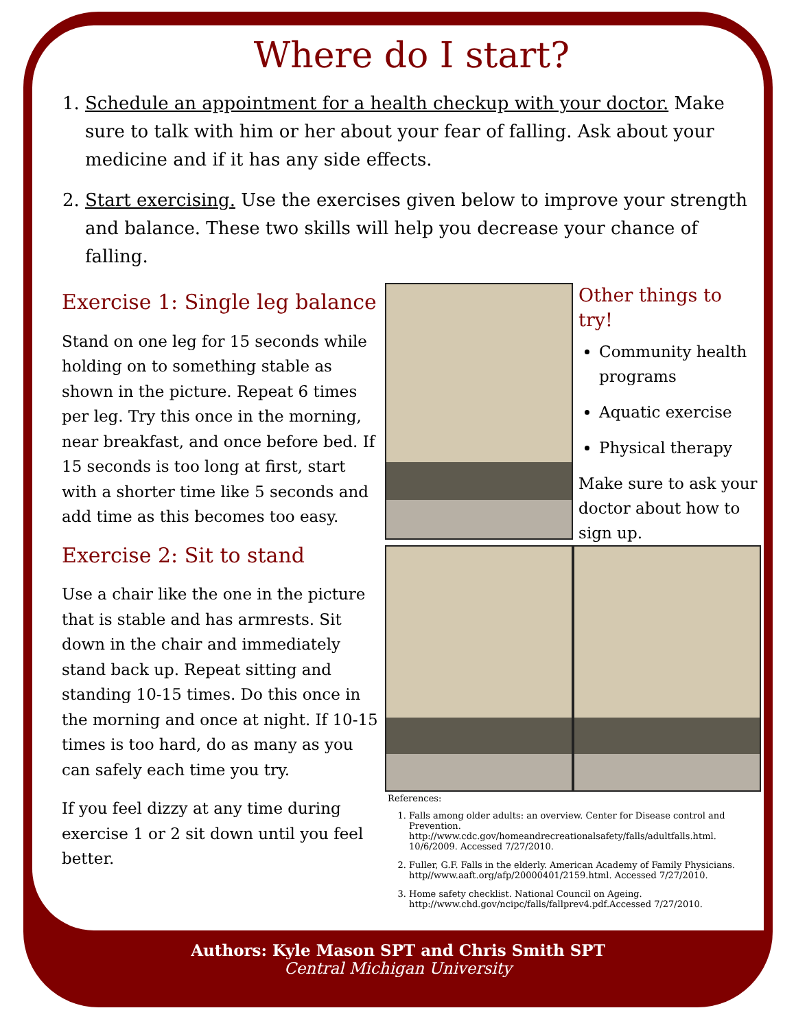Where do I start?
1. Schedule an appointment for a health checkup with your doctor. Make sure to talk with him or her about your fear of falling. Ask about your medicine and if it has any side effects.
2. Start exercising. Use the exercises given below to improve your strength and balance. These two skills will help you decrease your chance of falling.
Exercise 1: Single leg balance
Stand on one leg for 15 seconds while holding on to something stable as shown in the picture. Repeat 6 times per leg. Try this once in the morning, near breakfast, and once before bed. If 15 seconds is too long at first, start with a shorter time like 5 seconds and add time as this becomes too easy.
Exercise 2: Sit to stand
Use a chair like the one in the picture that is stable and has armrests. Sit down in the chair and immediately stand back up. Repeat sitting and standing 10-15 times. Do this once in the morning and once at night. If 10-15 times is too hard, do as many as you can safely each time you try.
If you feel dizzy at any time during exercise 1 or 2 sit down until you feel better.
Other things to try!
Community health programs
Aquatic exercise
Physical therapy
Make sure to ask your doctor about how to sign up.
References:
1. Falls among older adults: an overview. Center for Disease control and Prevention. http://www.cdc.gov/homeandrecreationalsafety/falls/adultfalls.html. 10/6/2009. Accessed 7/27/2010.
2. Fuller, G.F. Falls in the elderly. American Academy of Family Physicians. http//www.aaft.org/afp/20000401/2159.html. Accessed 7/27/2010.
3. Home safety checklist. National Council on Ageing. http://www.chd.gov/ncipc/falls/fallprev4.pdf.Accessed 7/27/2010.
Authors: Kyle Mason SPT and Chris Smith SPT
Central Michigan University